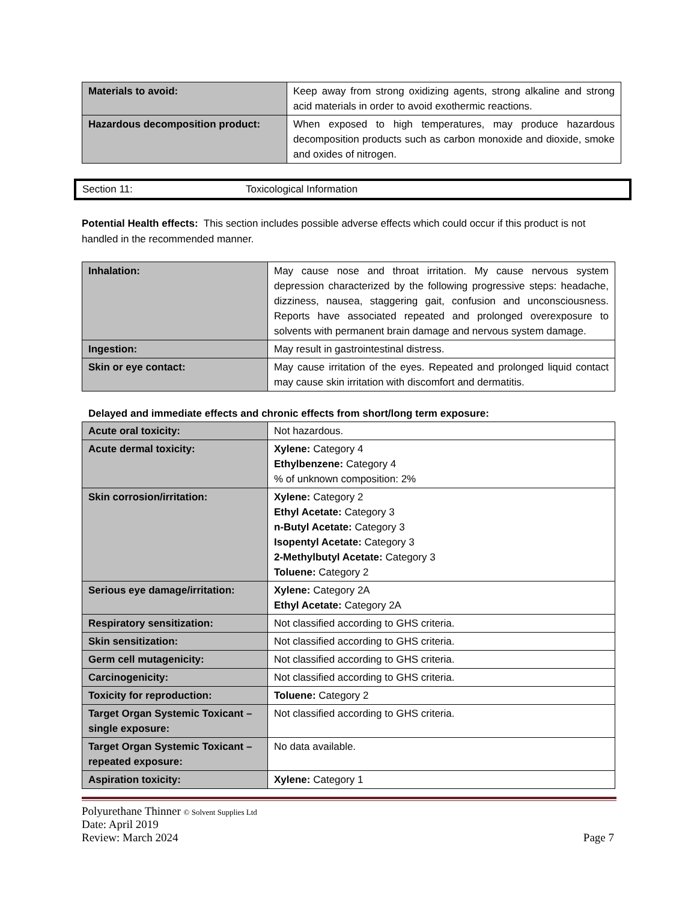| Materials to avoid: | Keep away from strong oxidizing agents, strong alkaline and strong acid materials in order to avoid exothermic reactions. |
| Hazardous decomposition product: | When exposed to high temperatures, may produce hazardous decomposition products such as carbon monoxide and dioxide, smoke and oxides of nitrogen. |
Section 11: Toxicological Information
Potential Health effects: This section includes possible adverse effects which could occur if this product is not handled in the recommended manner.
| Inhalation: | May cause nose and throat irritation. My cause nervous system depression characterized by the following progressive steps: headache, dizziness, nausea, staggering gait, confusion and unconsciousness. Reports have associated repeated and prolonged overexposure to solvents with permanent brain damage and nervous system damage. |
| Ingestion: | May result in gastrointestinal distress. |
| Skin or eye contact: | May cause irritation of the eyes. Repeated and prolonged liquid contact may cause skin irritation with discomfort and dermatitis. |
Delayed and immediate effects and chronic effects from short/long term exposure:
| Acute oral toxicity: | Not hazardous. |
| Acute dermal toxicity: | Xylene: Category 4 Ethylbenzene: Category 4 % of unknown composition: 2% |
| Skin corrosion/irritation: | Xylene: Category 2 Ethyl Acetate: Category 3 n-Butyl Acetate: Category 3 Isopentyl Acetate: Category 3 2-Methylbutyl Acetate: Category 3 Toluene: Category 2 |
| Serious eye damage/irritation: | Xylene: Category 2A Ethyl Acetate: Category 2A |
| Respiratory sensitization: | Not classified according to GHS criteria. |
| Skin sensitization: | Not classified according to GHS criteria. |
| Germ cell mutagenicity: | Not classified according to GHS criteria. |
| Carcinogenicity: | Not classified according to GHS criteria. |
| Toxicity for reproduction: | Toluene: Category 2 |
| Target Organ Systemic Toxicant – single exposure: | Not classified according to GHS criteria. |
| Target Organ Systemic Toxicant – repeated exposure: | No data available. |
| Aspiration toxicity: | Xylene: Category 1 |
Polyurethane Thinner © Solvent Supplies Ltd
Date: April 2019
Review: March 2024 Page 7